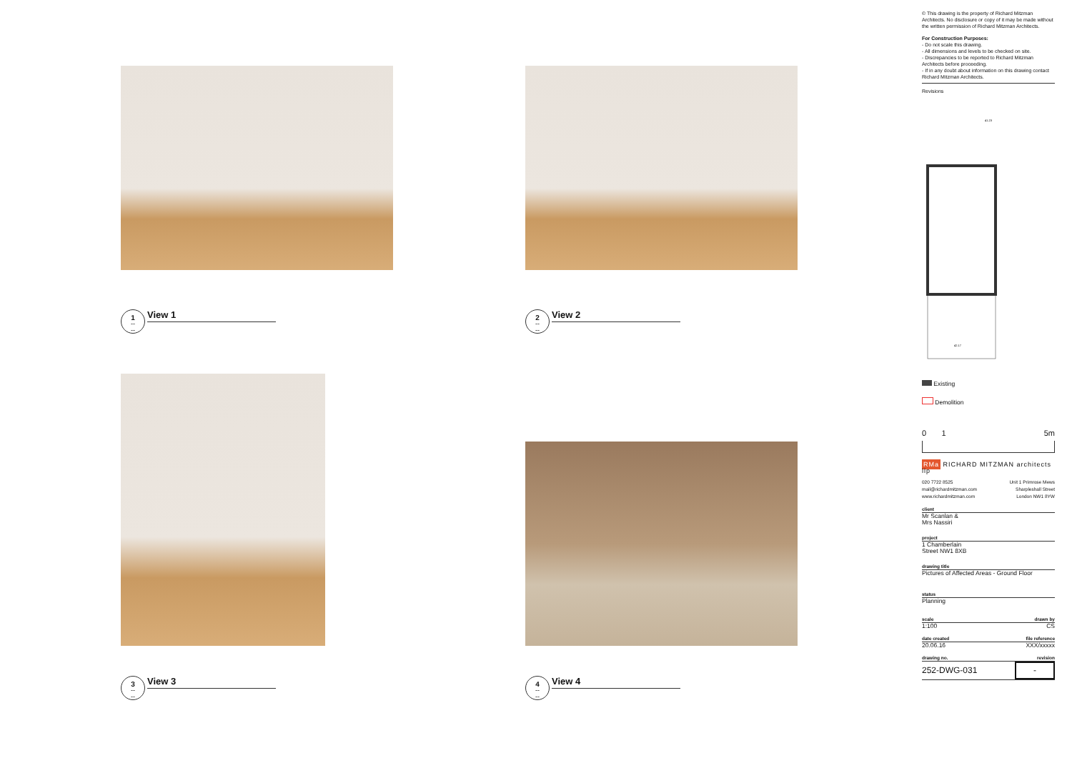1
--
--
View 1
2
--
--
View 2
3
--
--
View 3
4
--
--
View 4
© This drawing is the property of Richard Mitzman Architects. No disclosure or copy of it may be made without the written permission of Richard Mitzman Architects.
For Construction Purposes:
- Do not scale this drawing.
- All dimensions and levels to be checked on site.
- Discrepancies to be reported to Richard Mitzman Architects before proceeding.
- If in any doubt about information on this drawing contact Richard Mitzman Architects.
Revisions
41.23
42.17
Existing
Demolition
0 1 5m
RMa RICHARD MITZMAN architects llp
020 7722 8525
mail@richardmitzman.com
www.richardmitzman.com
Unit 1 Primrose Mews
Sharpleshall Street
London NW1 8YW
client
Mr Scanlan &
Mrs Nassiri
project
1 Chamberlain
Street NW1 8XB
drawing title
Pictures of Affected Areas - Ground Floor
status
Planning
scale drawn by
1:100 CS
date created file reference
20.06.16 XXX/xxxxx
drawing no. revision
252-DWG-031 -